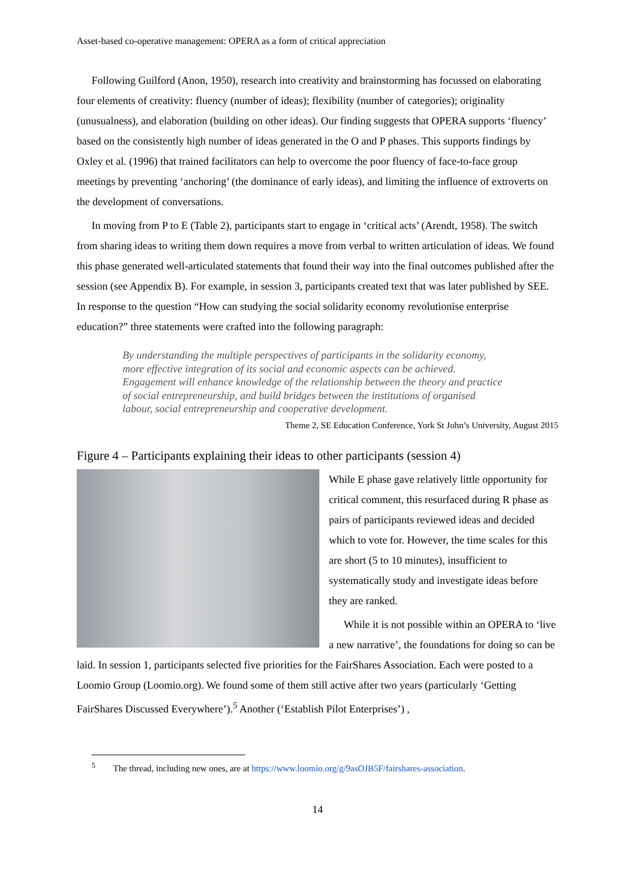Asset-based co-operative management: OPERA as a form of critical appreciation
Following Guilford (Anon, 1950), research into creativity and brainstorming has focussed on elaborating four elements of creativity: fluency (number of ideas); flexibility (number of categories); originality (unusualness), and elaboration (building on other ideas). Our finding suggests that OPERA supports ‘fluency’ based on the consistently high number of ideas generated in the O and P phases. This supports findings by Oxley et al. (1996) that trained facilitators can help to overcome the poor fluency of face-to-face group meetings by preventing ‘anchoring’ (the dominance of early ideas), and limiting the influence of extroverts on the development of conversations.
In moving from P to E (Table 2), participants start to engage in ‘critical acts’ (Arendt, 1958). The switch from sharing ideas to writing them down requires a move from verbal to written articulation of ideas. We found this phase generated well-articulated statements that found their way into the final outcomes published after the session (see Appendix B). For example, in session 3, participants created text that was later published by SEE. In response to the question “How can studying the social solidarity economy revolutionise enterprise education?” three statements were crafted into the following paragraph:
By understanding the multiple perspectives of participants in the solidarity economy, more effective integration of its social and economic aspects can be achieved. Engagement will enhance knowledge of the relationship between the theory and practice of social entrepreneurship, and build bridges between the institutions of organised labour, social entrepreneurship and cooperative development.
Theme 2, SE Education Conference, York St John’s University, August 2015
Figure 4 – Participants explaining their ideas to other participants (session 4)
While E phase gave relatively little opportunity for critical comment, this resurfaced during R phase as pairs of participants reviewed ideas and decided which to vote for. However, the time scales for this are short (5 to 10 minutes), insufficient to systematically study and investigate ideas before they are ranked.
While it is not possible within an OPERA to ‘live a new narrative’, the foundations for doing so can be laid. In session 1, participants selected five priorities for the FairShares Association. Each were posted to a Loomio Group (Loomio.org). We found some of them still active after two years (particularly ‘Getting FairShares Discussed Everywhere’).<sup>5</sup> Another (‘Establish Pilot Enterprises’) ,
<sup>5</sup> The thread, including new ones, are at https://www.loomio.org/g/9asOJB5F/fairshares-association.
14